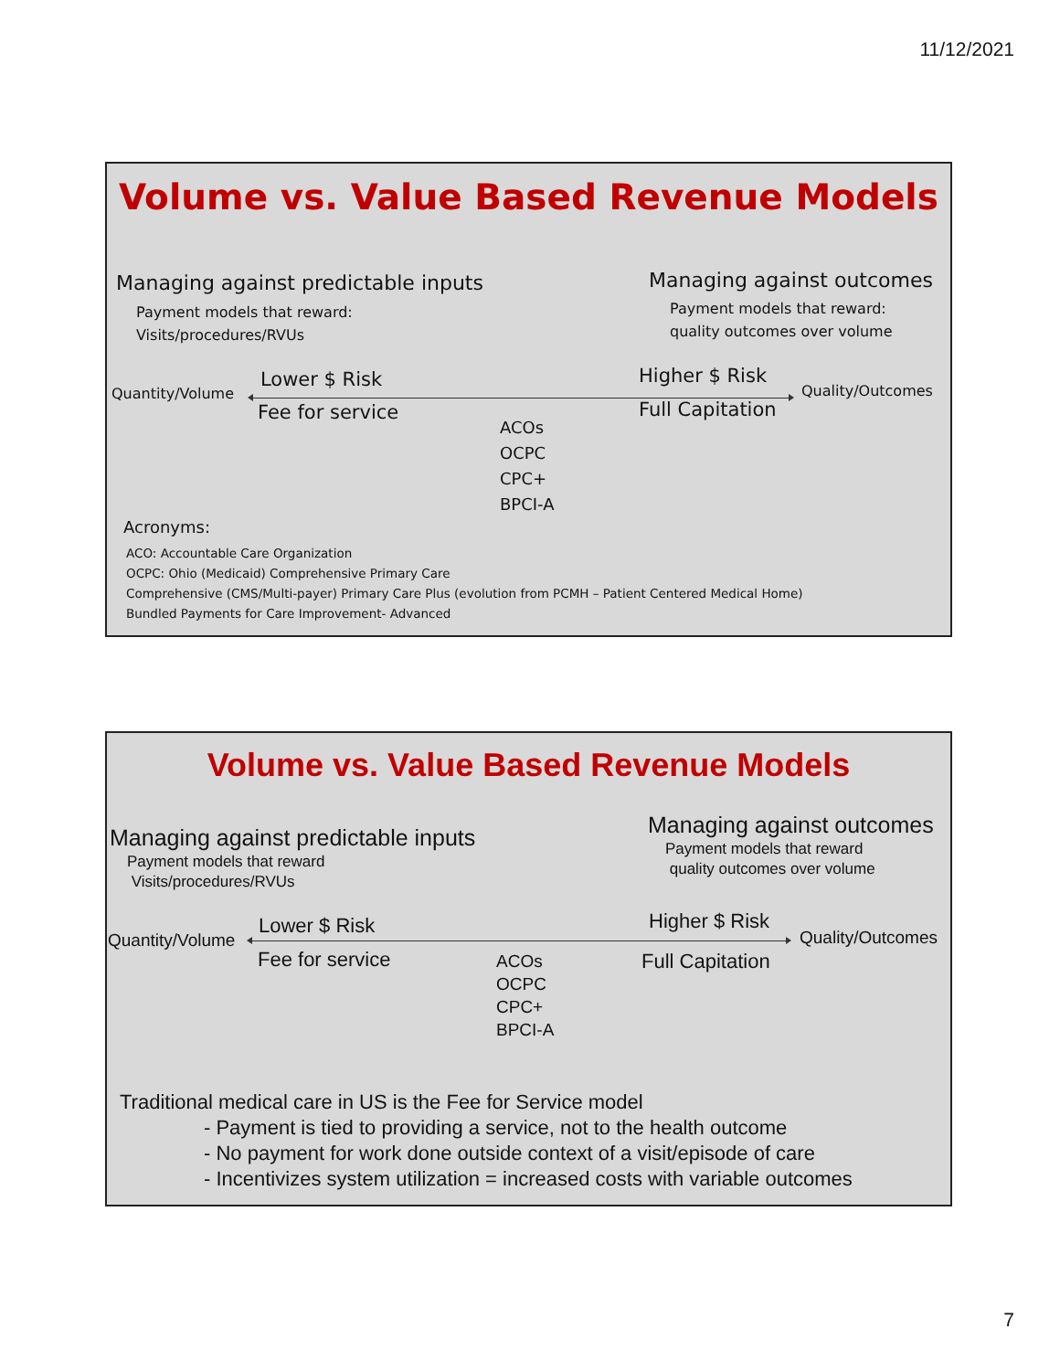11/12/2021
Volume vs. Value Based Revenue Models
Managing against predictable inputs
Payment models that reward:
Visits/procedures/RVUs
Managing against outcomes
Payment models that reward:
quality outcomes over volume
Quantity/Volume
Lower $ Risk
Fee for service
Higher $ Risk
Full Capitation
Quality/Outcomes
ACOs
OCPC
CPC+
BPCI-A
Acronyms:
ACO: Accountable Care Organization
OCPC: Ohio (Medicaid) Comprehensive Primary Care
Comprehensive (CMS/Multi-payer) Primary Care Plus (evolution from PCMH – Patient Centered Medical Home)
Bundled Payments for Care Improvement- Advanced
Volume vs. Value Based Revenue Models
Managing against predictable inputs
Payment models that reward
Visits/procedures/RVUs
Managing against outcomes
Payment models that reward
quality outcomes over volume
Quantity/Volume
Lower $ Risk
Fee for service
Higher $ Risk
Full Capitation
Quality/Outcomes
ACOs
OCPC
CPC+
BPCI-A
Traditional medical care in US is the Fee for Service model
- Payment is tied to providing a service, not to the health outcome
- No payment for work done outside context of a visit/episode of care
- Incentivizes system utilization = increased costs with variable outcomes
7